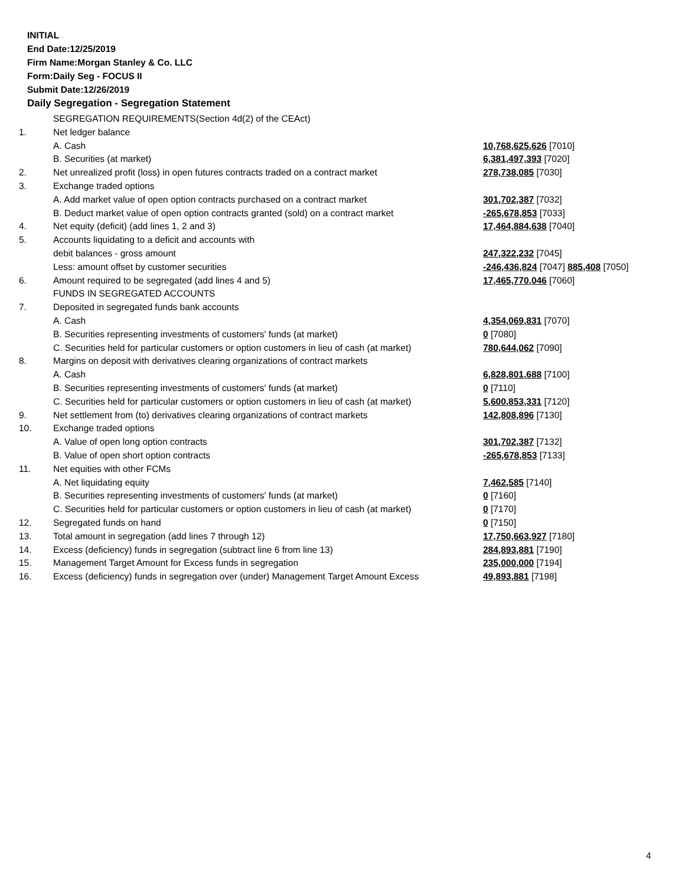INITIAL
End Date:12/25/2019
Firm Name:Morgan Stanley & Co. LLC
Form:Daily Seg - FOCUS II
Submit Date:12/26/2019
Daily Segregation - Segregation Statement
| | SEGREGATION REQUIREMENTS(Section 4d(2) of the CEAct) | |
| 1. | Net ledger balance | |
| | A. Cash | 10,768,625,626 [7010] |
| | B. Securities (at market) | 6,381,497,393 [7020] |
| 2. | Net unrealized profit (loss) in open futures contracts traded on a contract market | 278,738,085 [7030] |
| 3. | Exchange traded options | |
| | A. Add market value of open option contracts purchased on a contract market | 301,702,387 [7032] |
| | B. Deduct market value of open option contracts granted (sold) on a contract market | -265,678,853 [7033] |
| 4. | Net equity (deficit) (add lines 1, 2 and 3) | 17,464,884,638 [7040] |
| 5. | Accounts liquidating to a deficit and accounts with | |
| | debit balances - gross amount | 247,322,232 [7045] |
| | Less: amount offset by customer securities | -246,436,824 [7047] 885,408 [7050] |
| 6. | Amount required to be segregated (add lines 4 and 5) | 17,465,770,046 [7060] |
| | FUNDS IN SEGREGATED ACCOUNTS | |
| 7. | Deposited in segregated funds bank accounts | |
| | A. Cash | 4,354,069,831 [7070] |
| | B. Securities representing investments of customers' funds (at market) | 0 [7080] |
| | C. Securities held for particular customers or option customers in lieu of cash (at market) | 780,644,062 [7090] |
| 8. | Margins on deposit with derivatives clearing organizations of contract markets | |
| | A. Cash | 6,828,801,688 [7100] |
| | B. Securities representing investments of customers' funds (at market) | 0 [7110] |
| | C. Securities held for particular customers or option customers in lieu of cash (at market) | 5,600,853,331 [7120] |
| 9. | Net settlement from (to) derivatives clearing organizations of contract markets | 142,808,896 [7130] |
| 10. | Exchange traded options | |
| | A. Value of open long option contracts | 301,702,387 [7132] |
| | B. Value of open short option contracts | -265,678,853 [7133] |
| 11. | Net equities with other FCMs | |
| | A. Net liquidating equity | 7,462,585 [7140] |
| | B. Securities representing investments of customers' funds (at market) | 0 [7160] |
| | C. Securities held for particular customers or option customers in lieu of cash (at market) | 0 [7170] |
| 12. | Segregated funds on hand | 0 [7150] |
| 13. | Total amount in segregation (add lines 7 through 12) | 17,750,663,927 [7180] |
| 14. | Excess (deficiency) funds in segregation (subtract line 6 from line 13) | 284,893,881 [7190] |
| 15. | Management Target Amount for Excess funds in segregation | 235,000,000 [7194] |
| 16. | Excess (deficiency) funds in segregation over (under) Management Target Amount Excess | 49,893,881 [7198] |
4